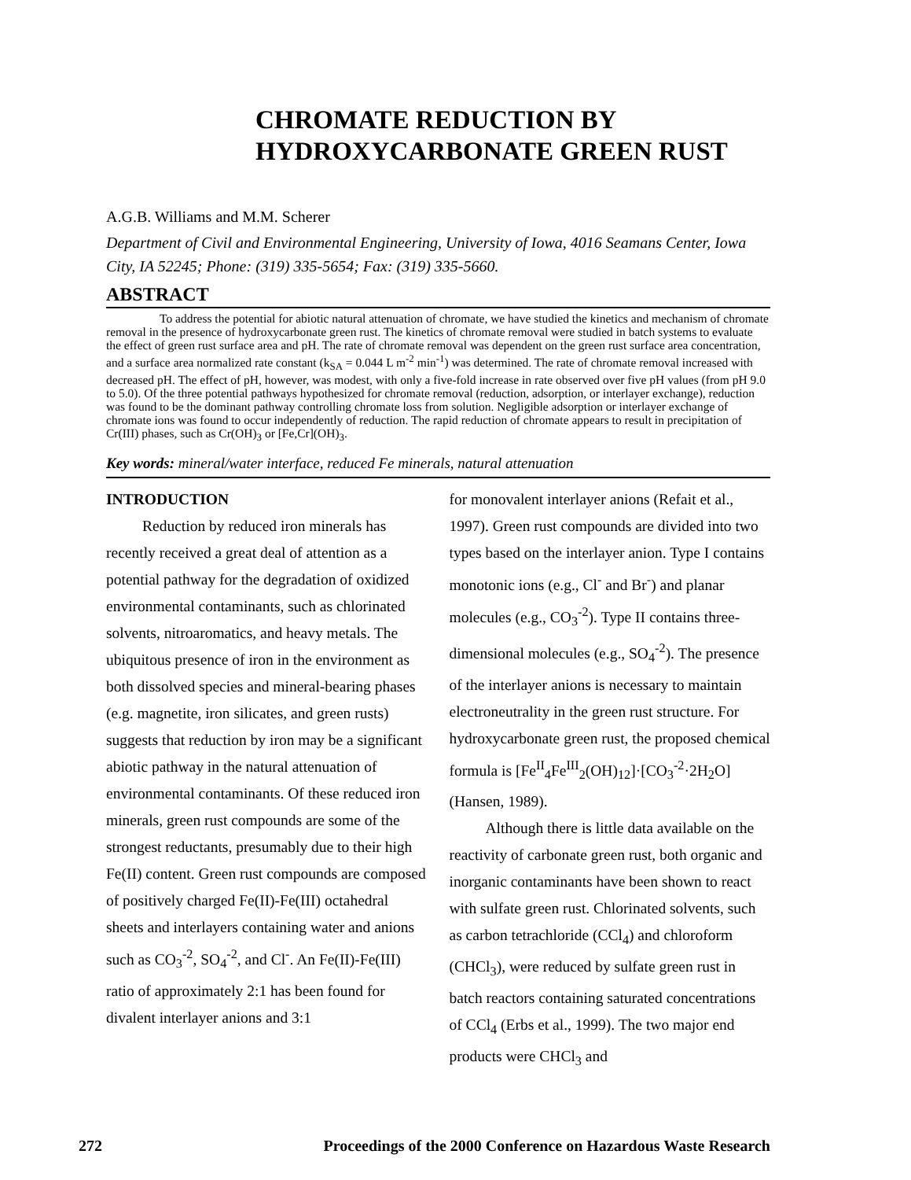CHROMATE REDUCTION BY
HYDROXYCARBONATE GREEN RUST
A.G.B. Williams and M.M. Scherer
Department of Civil and Environmental Engineering, University of Iowa, 4016 Seamans Center, Iowa City, IA 52245; Phone: (319) 335-5654; Fax: (319) 335-5660.
ABSTRACT
To address the potential for abiotic natural attenuation of chromate, we have studied the kinetics and mechanism of chromate removal in the presence of hydroxycarbonate green rust. The kinetics of chromate removal were studied in batch systems to evaluate the effect of green rust surface area and pH. The rate of chromate removal was dependent on the green rust surface area concentration, and a surface area normalized rate constant (k<sub>SA</sub> = 0.044 L m<sup>-2</sup> min<sup>-1</sup>) was determined. The rate of chromate removal increased with decreased pH. The effect of pH, however, was modest, with only a five-fold increase in rate observed over five pH values (from pH 9.0 to 5.0). Of the three potential pathways hypothesized for chromate removal (reduction, adsorption, or interlayer exchange), reduction was found to be the dominant pathway controlling chromate loss from solution. Negligible adsorption or interlayer exchange of chromate ions was found to occur independently of reduction. The rapid reduction of chromate appears to result in precipitation of Cr(III) phases, such as Cr(OH)<sub>3</sub> or [Fe,Cr](OH)<sub>3</sub>.
Key words: mineral/water interface, reduced Fe minerals, natural attenuation
INTRODUCTION
Reduction by reduced iron minerals has recently received a great deal of attention as a potential pathway for the degradation of oxidized environmental contaminants, such as chlorinated solvents, nitroaromatics, and heavy metals. The ubiquitous presence of iron in the environment as both dissolved species and mineral-bearing phases (e.g. magnetite, iron silicates, and green rusts) suggests that reduction by iron may be a significant abiotic pathway in the natural attenuation of environmental contaminants. Of these reduced iron minerals, green rust compounds are some of the strongest reductants, presumably due to their high Fe(II) content. Green rust compounds are composed of positively charged Fe(II)-Fe(III) octahedral sheets and interlayers containing water and anions such as CO<sub>3</sub><sup>-2</sup>, SO<sub>4</sub><sup>-2</sup>, and Cl<sup>-</sup>. An Fe(II)-Fe(III) ratio of approximately 2:1 has been found for divalent interlayer anions and 3:1
for monovalent interlayer anions (Refait et al., 1997). Green rust compounds are divided into two types based on the interlayer anion. Type I contains monotonic ions (e.g., Cl<sup>-</sup> and Br<sup>-</sup>) and planar molecules (e.g., CO<sub>3</sub><sup>-2</sup>). Type II contains three-dimensional molecules (e.g., SO<sub>4</sub><sup>-2</sup>). The presence of the interlayer anions is necessary to maintain electroneutrality in the green rust structure. For hydroxycarbonate green rust, the proposed chemical formula is [Fe<sup>II</sup><sub>4</sub>Fe<sup>III</sup><sub>2</sub>(OH)<sub>12</sub>]·[CO<sub>3</sub><sup>-2</sup>·2H<sub>2</sub>O] (Hansen, 1989).
Although there is little data available on the reactivity of carbonate green rust, both organic and inorganic contaminants have been shown to react with sulfate green rust. Chlorinated solvents, such as carbon tetrachloride (CCl<sub>4</sub>) and chloroform (CHCl<sub>3</sub>), were reduced by sulfate green rust in batch reactors containing saturated concentrations of CCl<sub>4</sub> (Erbs et al., 1999). The two major end products were CHCl<sub>3</sub> and
272 Proceedings of the 2000 Conference on Hazardous Waste Research